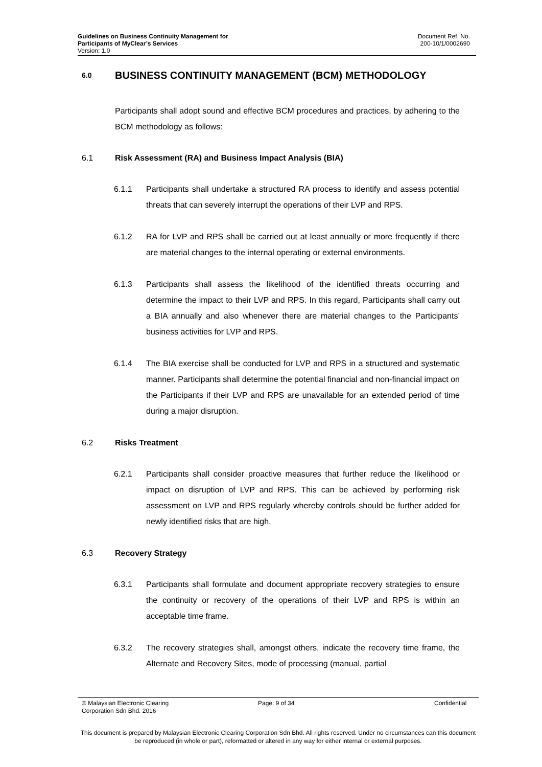Guidelines on Business Continuity Management for
Participants of MyClear’s Services
Version: 1.0
Document Ref. No.
200-10/1/0002690
6.0 BUSINESS CONTINUITY MANAGEMENT (BCM) METHODOLOGY
Participants shall adopt sound and effective BCM procedures and practices, by adhering to the BCM methodology as follows:
6.1 Risk Assessment (RA) and Business Impact Analysis (BIA)
6.1.1 Participants shall undertake a structured RA process to identify and assess potential threats that can severely interrupt the operations of their LVP and RPS.
6.1.2 RA for LVP and RPS shall be carried out at least annually or more frequently if there are material changes to the internal operating or external environments.
6.1.3 Participants shall assess the likelihood of the identified threats occurring and determine the impact to their LVP and RPS. In this regard, Participants shall carry out a BIA annually and also whenever there are material changes to the Participants’ business activities for LVP and RPS.
6.1.4 The BIA exercise shall be conducted for LVP and RPS in a structured and systematic manner. Participants shall determine the potential financial and non-financial impact on the Participants if their LVP and RPS are unavailable for an extended period of time during a major disruption.
6.2 Risks Treatment
6.2.1 Participants shall consider proactive measures that further reduce the likelihood or impact on disruption of LVP and RPS. This can be achieved by performing risk assessment on LVP and RPS regularly whereby controls should be further added for newly identified risks that are high.
6.3 Recovery Strategy
6.3.1 Participants shall formulate and document appropriate recovery strategies to ensure the continuity or recovery of the operations of their LVP and RPS is within an acceptable time frame.
6.3.2 The recovery strategies shall, amongst others, indicate the recovery time frame, the Alternate and Recovery Sites, mode of processing (manual, partial
© Malaysian Electronic Clearing
Corporation Sdn Bhd. 2016
Page: 9 of 34 Confidential
This document is prepared by Malaysian Electronic Clearing Corporation Sdn Bhd. All rights reserved. Under no circumstances can this document be reproduced (in whole or part), reformatted or altered in any way for either internal or external purposes.